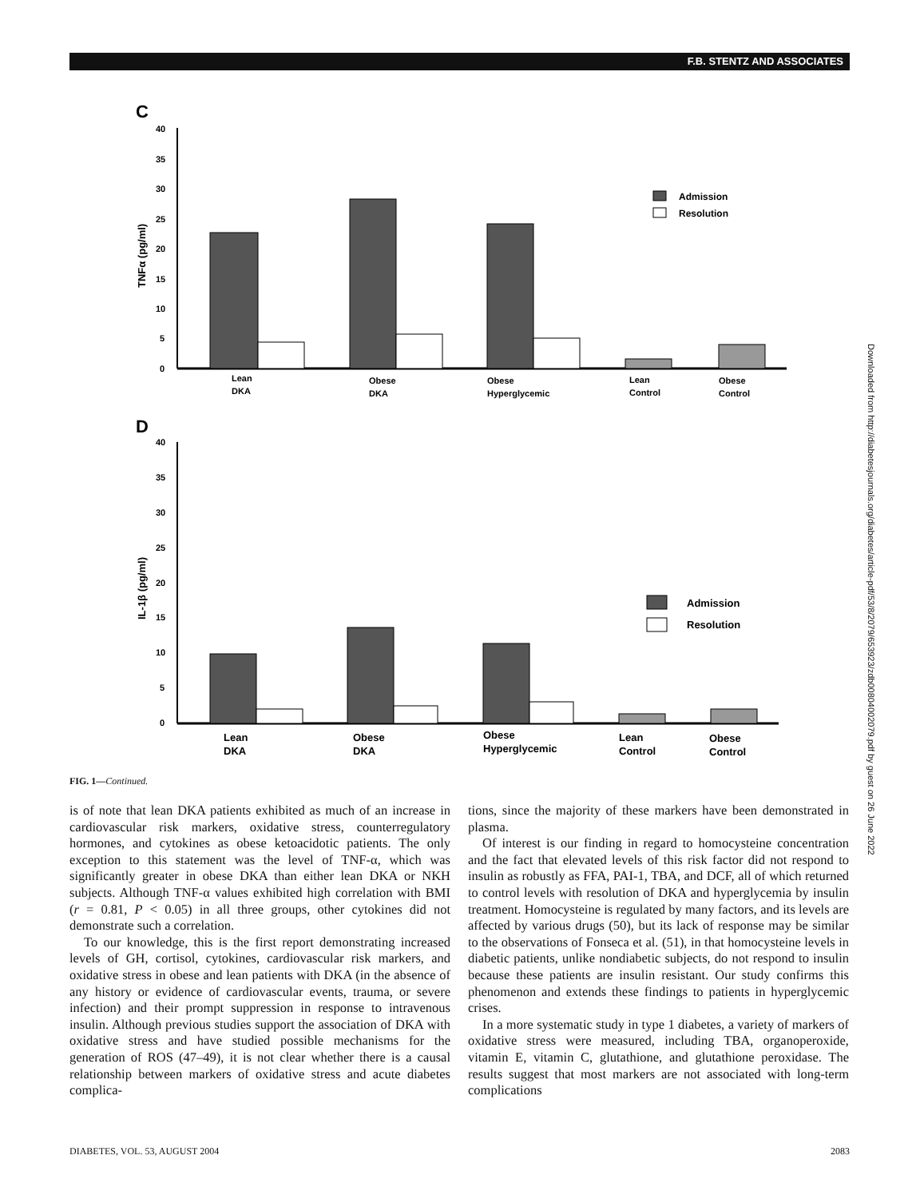F.B. STENTZ AND ASSOCIATES
C
40
35
30
25
20
15
10
5
0
TNFα (pg/ml)
Admission
Resolution
Lean
DKA
Obese
DKA
Obese
Hyperglycemic
Lean
Control
Obese
Control
D
40
35
30
25
20
15
10
5
0
IL-1β (pg/ml)
Admission
Resolution
Lean
DKA
Obese
DKA
Obese
Hyperglycemic
Lean
Control
Obese
Control
FIG. 1—Continued.
is of note that lean DKA patients exhibited as much of an increase in cardiovascular risk markers, oxidative stress, counterregulatory hormones, and cytokines as obese ketoacidotic patients. The only exception to this statement was the level of TNF-α, which was significantly greater in obese DKA than either lean DKA or NKH subjects. Although TNF-α values exhibited high correlation with BMI (r = 0.81, P < 0.05) in all three groups, other cytokines did not demonstrate such a correlation.
To our knowledge, this is the first report demonstrating increased levels of GH, cortisol, cytokines, cardiovascular risk markers, and oxidative stress in obese and lean patients with DKA (in the absence of any history or evidence of cardiovascular events, trauma, or severe infection) and their prompt suppression in response to intravenous insulin. Although previous studies support the association of DKA with oxidative stress and have studied possible mechanisms for the generation of ROS (47–49), it is not clear whether there is a causal relationship between markers of oxidative stress and acute diabetes complica-
tions, since the majority of these markers have been demonstrated in plasma.
Of interest is our finding in regard to homocysteine concentration and the fact that elevated levels of this risk factor did not respond to insulin as robustly as FFA, PAI-1, TBA, and DCF, all of which returned to control levels with resolution of DKA and hyperglycemia by insulin treatment. Homocysteine is regulated by many factors, and its levels are affected by various drugs (50), but its lack of response may be similar to the observations of Fonseca et al. (51), in that homocysteine levels in diabetic patients, unlike nondiabetic subjects, do not respond to insulin because these patients are insulin resistant. Our study confirms this phenomenon and extends these findings to patients in hyperglycemic crises.
In a more systematic study in type 1 diabetes, a variety of markers of oxidative stress were measured, including TBA, organoperoxide, vitamin E, vitamin C, glutathione, and glutathione peroxidase. The results suggest that most markers are not associated with long-term complications
DIABETES, VOL. 53, AUGUST 2004 2083
Downloaded from http://diabetesjournals.org/diabetes/article-pdf/53/8/2079/653923/zdb00804002079.pdf by guest on 26 June 2022